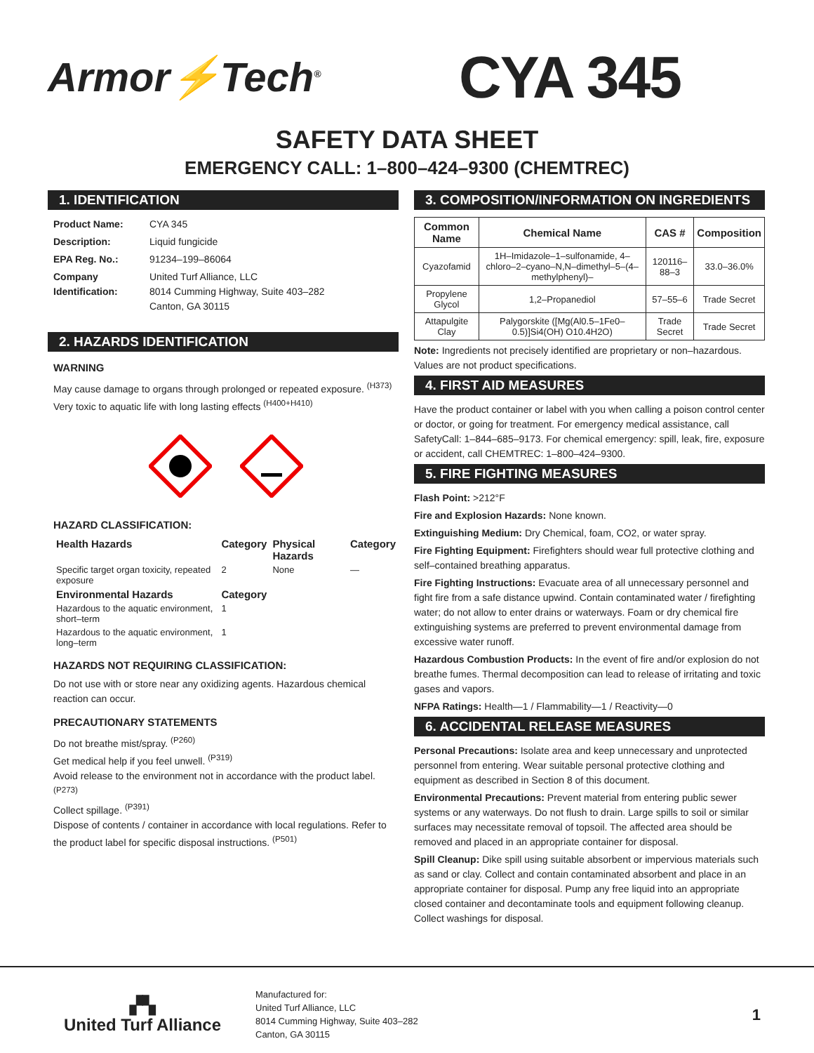Armor⚡Tech<sup>®</sup>
CYA 345
SAFETY DATA SHEET
EMERGENCY CALL: 1–800–424–9300 (CHEMTREC)
1. IDENTIFICATION
Product Name: CYA 345
Description: Liquid fungicide
EPA Reg. No.: 91234–199–86064
Company Identification: United Turf Alliance, LLC
8014 Cumming Highway, Suite 403–282
Canton, GA 30115
2. HAZARDS IDENTIFICATION
WARNING
May cause damage to organs through prolonged or repeated exposure. <sup>(H373)</sup>
Very toxic to aquatic life with long lasting effects <sup>(H400+H410)</sup>
HAZARD CLASSIFICATION:
| Health Hazards | Category | Physical Hazards | Category |
| --- | --- | --- | --- |
| Specific target organ toxicity, repeated exposure | 2 | None | — |
| Environmental Hazards | Category | | |
| Hazardous to the aquatic environment, short–term | 1 | | |
| Hazardous to the aquatic environment, long–term | 1 | | |
HAZARDS NOT REQUIRING CLASSIFICATION:
Do not use with or store near any oxidizing agents. Hazardous chemical reaction can occur.
PRECAUTIONARY STATEMENTS
Do not breathe mist/spray. <sup>(P260)</sup>
Get medical help if you feel unwell. <sup>(P319)</sup>
Avoid release to the environment not in accordance with the product label. <sup>(P273)</sup>
Collect spillage. <sup>(P391)</sup>
Dispose of contents / container in accordance with local regulations. Refer to the product label for specific disposal instructions. <sup>(P501)</sup>
3. COMPOSITION/INFORMATION ON INGREDIENTS
| Common Name | Chemical Name | CAS # | Composition |
| --- | --- | --- | --- |
| Cyazofamid | 1H–Imidazole–1–sulfonamide, 4–chloro–2–cyano–N,N–dimethyl–5–(4–methylphenyl)– | 120116–88–3 | 33.0–36.0% |
| Propylene Glycol | 1,2–Propanediol | 57–55–6 | Trade Secret |
| Attapulgite Clay | Palygorskite ([Mg(Al0.5–1Fe0–0.5)]Si4(OH) O10.4H2O) | Trade Secret | Trade Secret |
Note: Ingredients not precisely identified are proprietary or non–hazardous. Values are not product specifications.
4. FIRST AID MEASURES
Have the product container or label with you when calling a poison control center or doctor, or going for treatment. For emergency medical assistance, call SafetyCall: 1–844–685–9173. For chemical emergency: spill, leak, fire, exposure or accident, call CHEMTREC: 1–800–424–9300.
5. FIRE FIGHTING MEASURES
Flash Point: >212°F
Fire and Explosion Hazards: None known.
Extinguishing Medium: Dry Chemical, foam, CO2, or water spray.
Fire Fighting Equipment: Firefighters should wear full protective clothing and self–contained breathing apparatus.
Fire Fighting Instructions: Evacuate area of all unnecessary personnel and fight fire from a safe distance upwind. Contain contaminated water / firefighting water; do not allow to enter drains or waterways. Foam or dry chemical fire extinguishing systems are preferred to prevent environmental damage from excessive water runoff.
Hazardous Combustion Products: In the event of fire and/or explosion do not breathe fumes. Thermal decomposition can lead to release of irritating and toxic gases and vapors.
NFPA Ratings: Health—1 / Flammability—1 / Reactivity—0
6. ACCIDENTAL RELEASE MEASURES
Personal Precautions: Isolate area and keep unnecessary and unprotected personnel from entering. Wear suitable personal protective clothing and equipment as described in Section 8 of this document.
Environmental Precautions: Prevent material from entering public sewer systems or any waterways. Do not flush to drain. Large spills to soil or similar surfaces may necessitate removal of topsoil. The affected area should be removed and placed in an appropriate container for disposal.
Spill Cleanup: Dike spill using suitable absorbent or impervious materials such as sand or clay. Collect and contain contaminated absorbent and place in an appropriate container for disposal. Pump any free liquid into an appropriate closed container and decontaminate tools and equipment following cleanup. Collect washings for disposal.
▞▚
United Turf Alliance
Manufactured for:
United Turf Alliance, LLC
8014 Cumming Highway, Suite 403–282
Canton, GA 30115
1